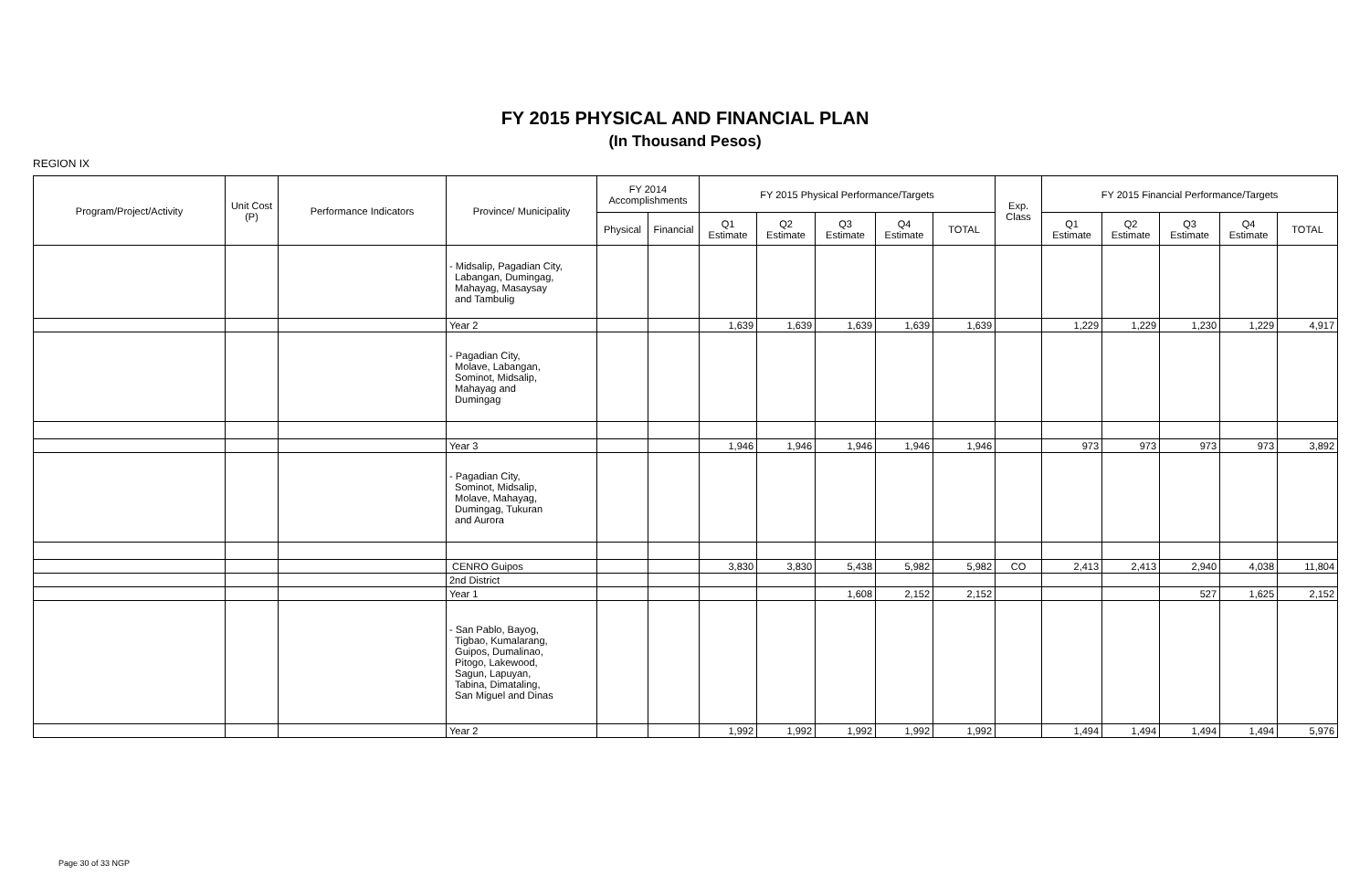FY 2015 PHYSICAL AND FINANCIAL PLAN
(In Thousand Pesos)
REGION IX
| Program/Project/Activity | Unit Cost (P) | Performance Indicators | Province/ Municipality | FY 2014 Accomplishments | | FY 2015 Physical Performance/Targets | | | | | Exp. Class | FY 2015 Financial Performance/Targets | | | | |
| --- | --- | --- | --- | --- | --- | --- | --- | --- | --- | --- | --- | --- | --- | --- | --- | --- |
| | | | | Physical | Financial | Q1 Estimate | Q2 Estimate | Q3 Estimate | Q4 Estimate | TOTAL | | Q1 Estimate | Q2 Estimate | Q3 Estimate | Q4 Estimate | TOTAL |
| | | | - Midsalip, Pagadian City, Labangan, Dumingag, Mahayag, Masaysay and Tambulig | | | | | | | | | | | | | |
| | | | Year 2 | | | 1,639 | 1,639 | 1,639 | 1,639 | 1,639 | | 1,229 | 1,229 | 1,230 | 1,229 | 4,917 |
| | | | - Pagadian City, Molave, Labangan, Sominot, Midsalip, Mahayag and Dumingag | | | | | | | | | | | | | |
| | | | Year 3 | | | 1,946 | 1,946 | 1,946 | 1,946 | 1,946 | | 973 | 973 | 973 | 973 | 3,892 |
| | | | - Pagadian City, Sominot, Midsalip, Molave, Mahayag, Dumingag, Tukuran and Aurora | | | | | | | | | | | | | |
| | | | CENRO Guipos | | | 3,830 | 3,830 | 5,438 | 5,982 | 5,982 | CO | 2,413 | 2,413 | 2,940 | 4,038 | 11,804 |
| | | | 2nd District | | | | | | | | | | | | | |
| | | | Year 1 | | | | | 1,608 | 2,152 | 2,152 | | | | 527 | 1,625 | 2,152 |
| | | | - San Pablo, Bayog, Tigbao, Kumalarang, Guipos, Dumalinao, Pitogo, Lakewood, Sagun, Lapuyan, Tabina, Dimataling, San Miguel and Dinas | | | | | | | | | | | | | |
| | | | Year 2 | | | 1,992 | 1,992 | 1,992 | 1,992 | 1,992 | | 1,494 | 1,494 | 1,494 | 1,494 | 5,976 |
Page 30 of 33 NGP